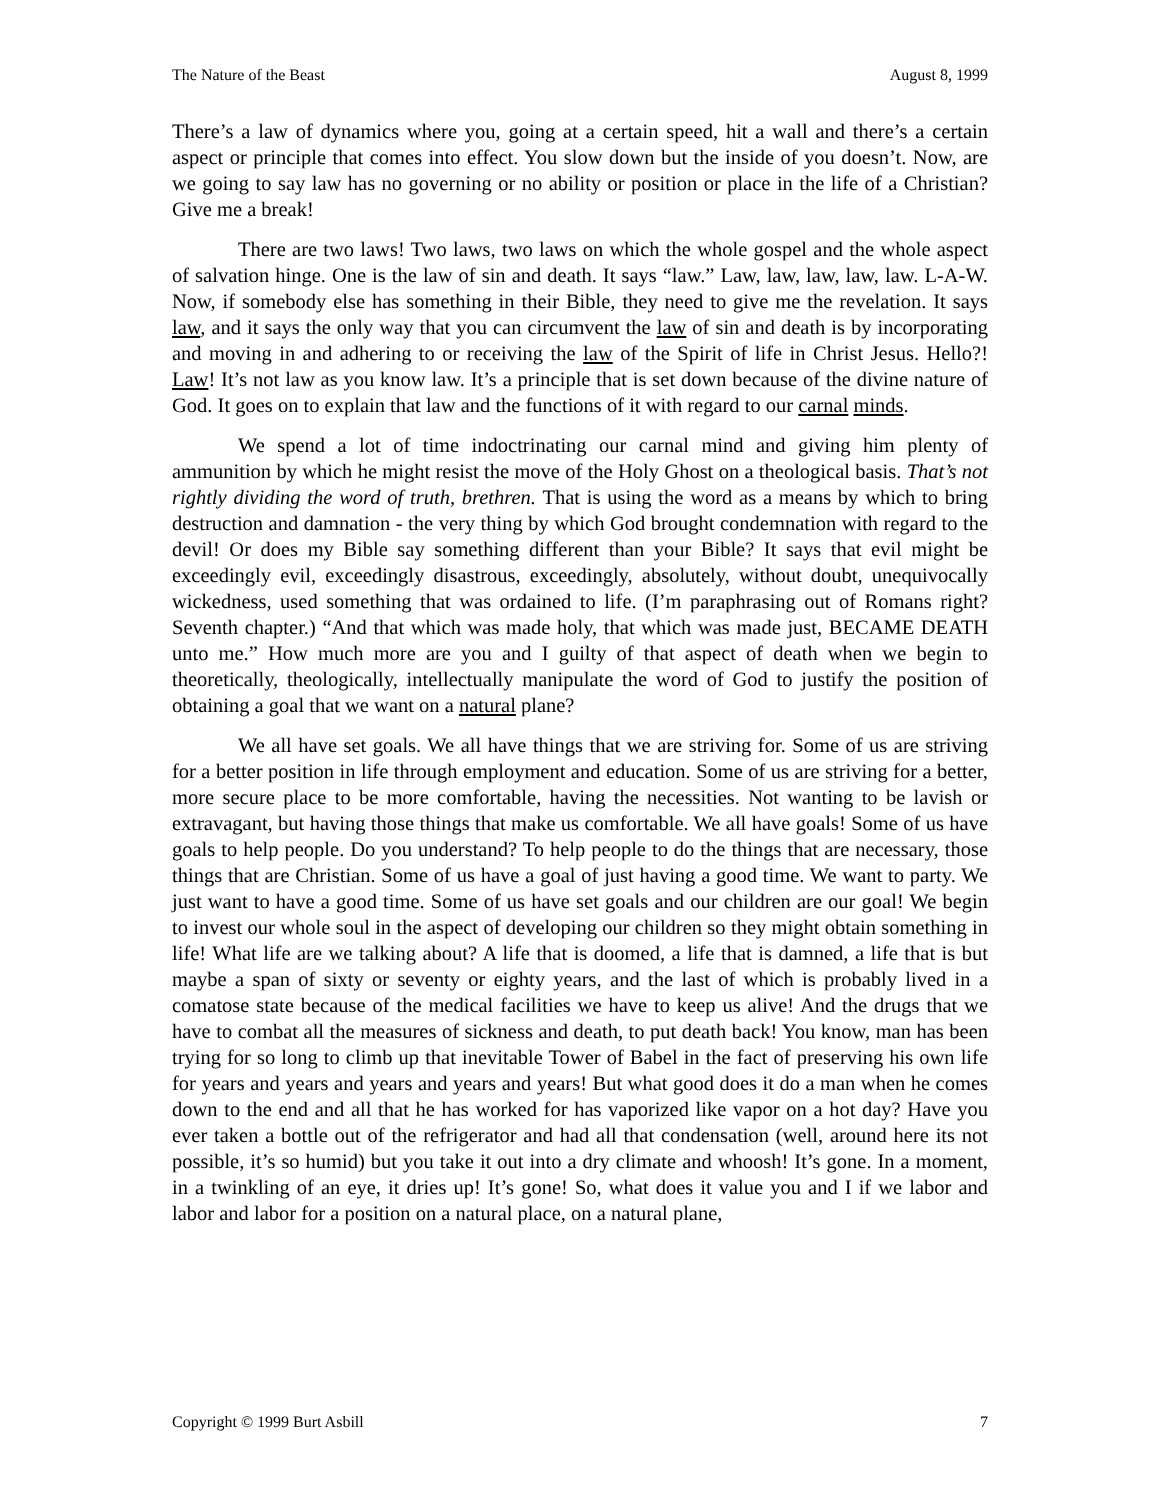The Nature of the Beast August 8, 1999
There’s a law of dynamics where you, going at a certain speed, hit a wall and there’s a certain aspect or principle that comes into effect. You slow down but the inside of you doesn’t. Now, are we going to say law has no governing or no ability or position or place in the life of a Christian? Give me a break!
There are two laws! Two laws, two laws on which the whole gospel and the whole aspect of salvation hinge. One is the law of sin and death. It says “law.” Law, law, law, law, law. L-A-W. Now, if somebody else has something in their Bible, they need to give me the revelation. It says law, and it says the only way that you can circumvent the law of sin and death is by incorporating and moving in and adhering to or receiving the law of the Spirit of life in Christ Jesus. Hello?! Law! It’s not law as you know law. It’s a principle that is set down because of the divine nature of God. It goes on to explain that law and the functions of it with regard to our carnal minds.
We spend a lot of time indoctrinating our carnal mind and giving him plenty of ammunition by which he might resist the move of the Holy Ghost on a theological basis. That’s not rightly dividing the word of truth, brethren. That is using the word as a means by which to bring destruction and damnation - the very thing by which God brought condemnation with regard to the devil! Or does my Bible say something different than your Bible? It says that evil might be exceedingly evil, exceedingly disastrous, exceedingly, absolutely, without doubt, unequivocally wickedness, used something that was ordained to life. (I’m paraphrasing out of Romans right? Seventh chapter.) “And that which was made holy, that which was made just, BECAME DEATH unto me.” How much more are you and I guilty of that aspect of death when we begin to theoretically, theologically, intellectually manipulate the word of God to justify the position of obtaining a goal that we want on a natural plane?
We all have set goals. We all have things that we are striving for. Some of us are striving for a better position in life through employment and education. Some of us are striving for a better, more secure place to be more comfortable, having the necessities. Not wanting to be lavish or extravagant, but having those things that make us comfortable. We all have goals! Some of us have goals to help people. Do you understand? To help people to do the things that are necessary, those things that are Christian. Some of us have a goal of just having a good time. We want to party. We just want to have a good time. Some of us have set goals and our children are our goal! We begin to invest our whole soul in the aspect of developing our children so they might obtain something in life! What life are we talking about? A life that is doomed, a life that is damned, a life that is but maybe a span of sixty or seventy or eighty years, and the last of which is probably lived in a comatose state because of the medical facilities we have to keep us alive! And the drugs that we have to combat all the measures of sickness and death, to put death back! You know, man has been trying for so long to climb up that inevitable Tower of Babel in the fact of preserving his own life for years and years and years and years and years! But what good does it do a man when he comes down to the end and all that he has worked for has vaporized like vapor on a hot day? Have you ever taken a bottle out of the refrigerator and had all that condensation (well, around here its not possible, it’s so humid) but you take it out into a dry climate and whoosh! It’s gone. In a moment, in a twinkling of an eye, it dries up! It’s gone! So, what does it value you and I if we labor and labor and labor for a position on a natural place, on a natural plane,
Copyright © 1999 Burt Asbill 7